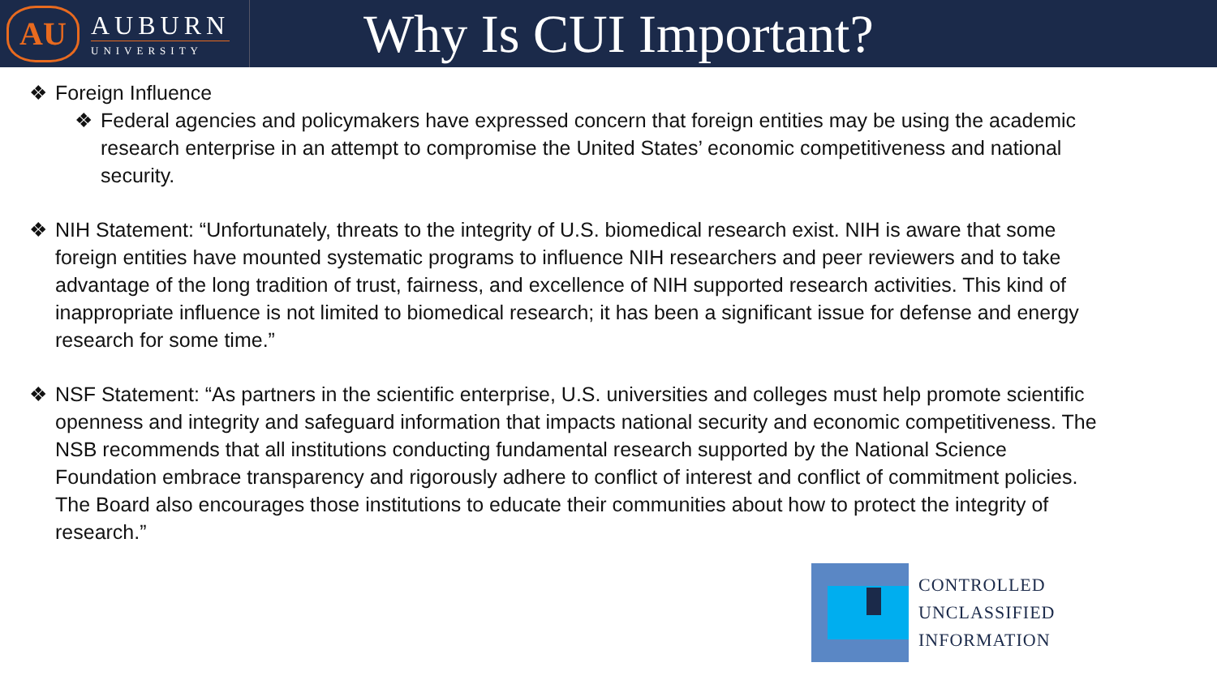AU
AUBURN
UNIVERSITY
Why Is CUI Important?
❖ Foreign Influence
❖ Federal agencies and policymakers have expressed concern that foreign entities may be using the academic research enterprise in an attempt to compromise the United States’ economic competitiveness and national security.
❖ NIH Statement: “Unfortunately, threats to the integrity of U.S. biomedical research exist. NIH is aware that some foreign entities have mounted systematic programs to influence NIH researchers and peer reviewers and to take advantage of the long tradition of trust, fairness, and excellence of NIH supported research activities. This kind of inappropriate influence is not limited to biomedical research; it has been a significant issue for defense and energy research for some time.”
❖ NSF Statement: “As partners in the scientific enterprise, U.S. universities and colleges must help promote scientific openness and integrity and safeguard information that impacts national security and economic competitiveness. The NSB recommends that all institutions conducting fundamental research supported by the National Science Foundation embrace transparency and rigorously adhere to conflict of interest and conflict of commitment policies. The Board also encourages those institutions to educate their communities about how to protect the integrity of research.”
CONTROLLED
UNCLASSIFIED
INFORMATION